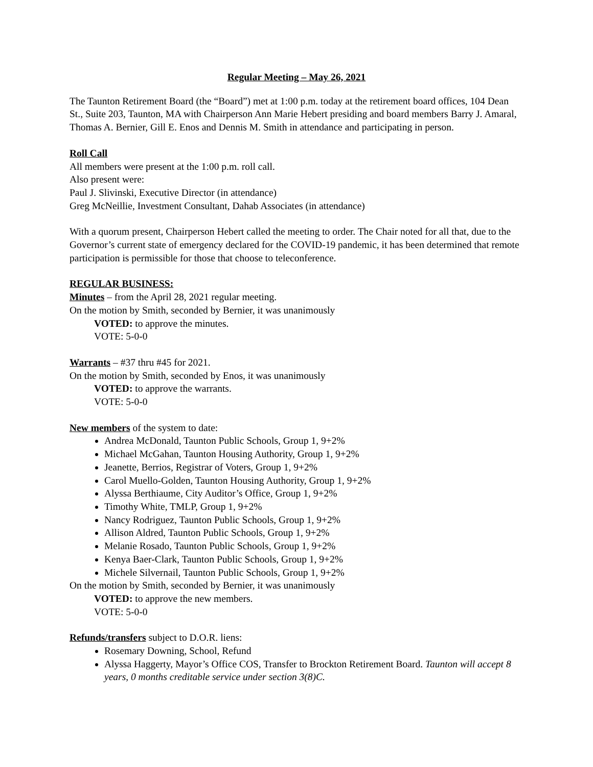Regular Meeting – May 26, 2021
The Taunton Retirement Board (the “Board”) met at 1:00 p.m. today at the retirement board offices, 104 Dean St., Suite 203, Taunton, MA with Chairperson Ann Marie Hebert presiding and board members Barry J. Amaral, Thomas A. Bernier, Gill E. Enos and Dennis M. Smith in attendance and participating in person.
Roll Call
All members were present at the 1:00 p.m. roll call.
Also present were:
Paul J. Slivinski, Executive Director (in attendance)
Greg McNeillie, Investment Consultant, Dahab Associates (in attendance)
With a quorum present, Chairperson Hebert called the meeting to order. The Chair noted for all that, due to the Governor’s current state of emergency declared for the COVID-19 pandemic, it has been determined that remote participation is permissible for those that choose to teleconference.
REGULAR BUSINESS:
Minutes – from the April 28, 2021 regular meeting.
On the motion by Smith, seconded by Bernier, it was unanimously
VOTED: to approve the minutes.
VOTE: 5-0-0
Warrants – #37 thru #45 for 2021.
On the motion by Smith, seconded by Enos, it was unanimously
VOTED: to approve the warrants.
VOTE: 5-0-0
New members of the system to date:
Andrea McDonald, Taunton Public Schools, Group 1, 9+2%
Michael McGahan, Taunton Housing Authority, Group 1, 9+2%
Jeanette, Berrios, Registrar of Voters, Group 1, 9+2%
Carol Muello-Golden, Taunton Housing Authority, Group 1, 9+2%
Alyssa Berthiaume, City Auditor’s Office, Group 1, 9+2%
Timothy White, TMLP, Group 1, 9+2%
Nancy Rodriguez, Taunton Public Schools, Group 1, 9+2%
Allison Aldred, Taunton Public Schools, Group 1, 9+2%
Melanie Rosado, Taunton Public Schools, Group 1, 9+2%
Kenya Baer-Clark, Taunton Public Schools, Group 1, 9+2%
Michele Silvernail, Taunton Public Schools, Group 1, 9+2%
On the motion by Smith, seconded by Bernier, it was unanimously
VOTED: to approve the new members.
VOTE: 5-0-0
Refunds/transfers subject to D.O.R. liens:
Rosemary Downing, School, Refund
Alyssa Haggerty, Mayor’s Office COS, Transfer to Brockton Retirement Board. Taunton will accept 8 years, 0 months creditable service under section 3(8)C.